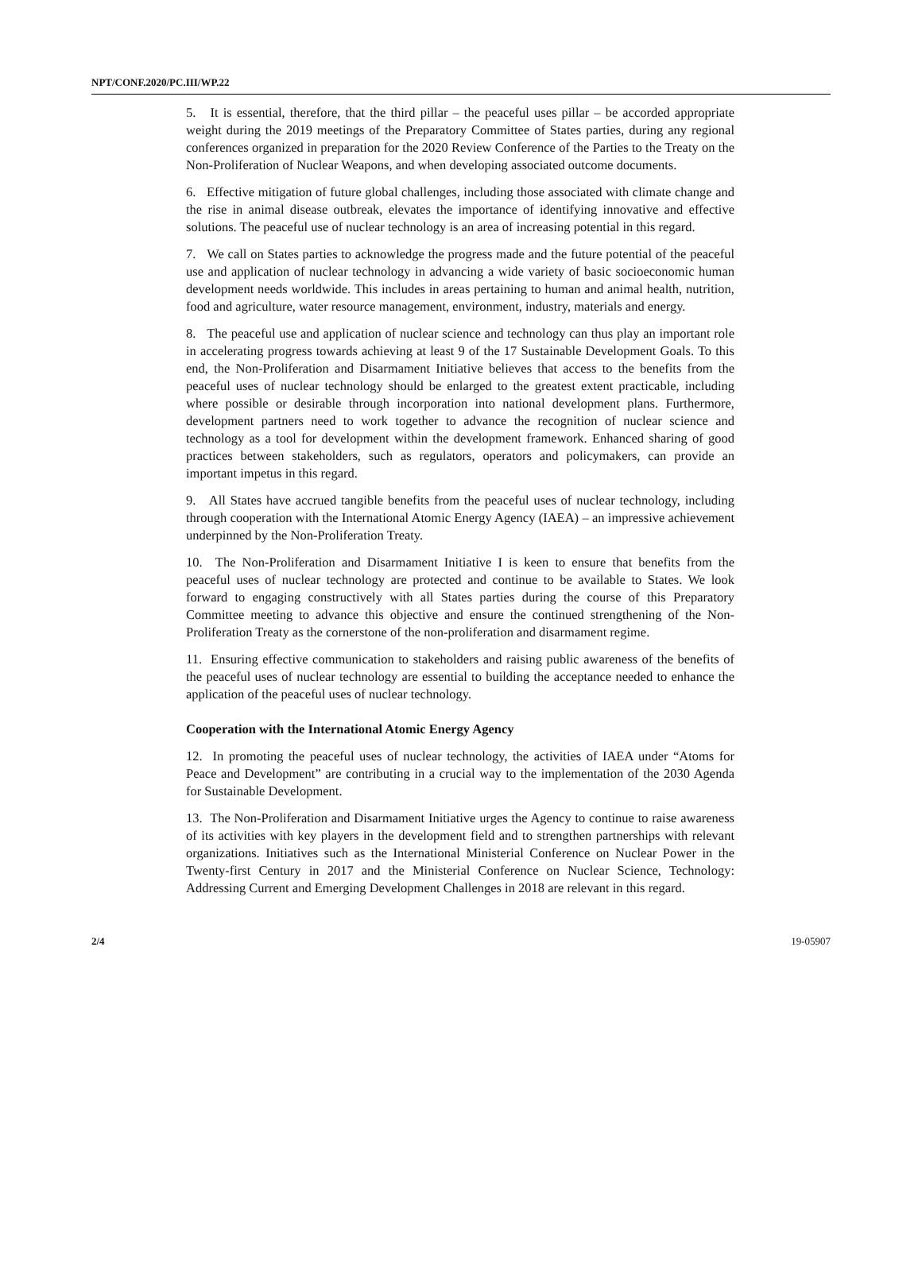NPT/CONF.2020/PC.III/WP.22
5. It is essential, therefore, that the third pillar – the peaceful uses pillar – be accorded appropriate weight during the 2019 meetings of the Preparatory Committee of States parties, during any regional conferences organized in preparation for the 2020 Review Conference of the Parties to the Treaty on the Non-Proliferation of Nuclear Weapons, and when developing associated outcome documents.
6. Effective mitigation of future global challenges, including those associated with climate change and the rise in animal disease outbreak, elevates the importance of identifying innovative and effective solutions. The peaceful use of nuclear technology is an area of increasing potential in this regard.
7. We call on States parties to acknowledge the progress made and the future potential of the peaceful use and application of nuclear technology in advancing a wide variety of basic socioeconomic human development needs worldwide. This includes in areas pertaining to human and animal health, nutrition, food and agriculture, water resource management, environment, industry, materials and energy.
8. The peaceful use and application of nuclear science and technology can thus play an important role in accelerating progress towards achieving at least 9 of the 17 Sustainable Development Goals. To this end, the Non-Proliferation and Disarmament Initiative believes that access to the benefits from the peaceful uses of nuclear technology should be enlarged to the greatest extent practicable, including where possible or desirable through incorporation into national development plans. Furthermore, development partners need to work together to advance the recognition of nuclear science and technology as a tool for development within the development framework. Enhanced sharing of good practices between stakeholders, such as regulators, operators and policymakers, can provide an important impetus in this regard.
9. All States have accrued tangible benefits from the peaceful uses of nuclear technology, including through cooperation with the International Atomic Energy Agency (IAEA) – an impressive achievement underpinned by the Non-Proliferation Treaty.
10. The Non-Proliferation and Disarmament Initiative I is keen to ensure that benefits from the peaceful uses of nuclear technology are protected and continue to be available to States. We look forward to engaging constructively with all States parties during the course of this Preparatory Committee meeting to advance this objective and ensure the continued strengthening of the Non-Proliferation Treaty as the cornerstone of the non-proliferation and disarmament regime.
11. Ensuring effective communication to stakeholders and raising public awareness of the benefits of the peaceful uses of nuclear technology are essential to building the acceptance needed to enhance the application of the peaceful uses of nuclear technology.
Cooperation with the International Atomic Energy Agency
12. In promoting the peaceful uses of nuclear technology, the activities of IAEA under “Atoms for Peace and Development” are contributing in a crucial way to the implementation of the 2030 Agenda for Sustainable Development.
13. The Non-Proliferation and Disarmament Initiative urges the Agency to continue to raise awareness of its activities with key players in the development field and to strengthen partnerships with relevant organizations. Initiatives such as the International Ministerial Conference on Nuclear Power in the Twenty-first Century in 2017 and the Ministerial Conference on Nuclear Science, Technology: Addressing Current and Emerging Development Challenges in 2018 are relevant in this regard.
2/4 19-05907